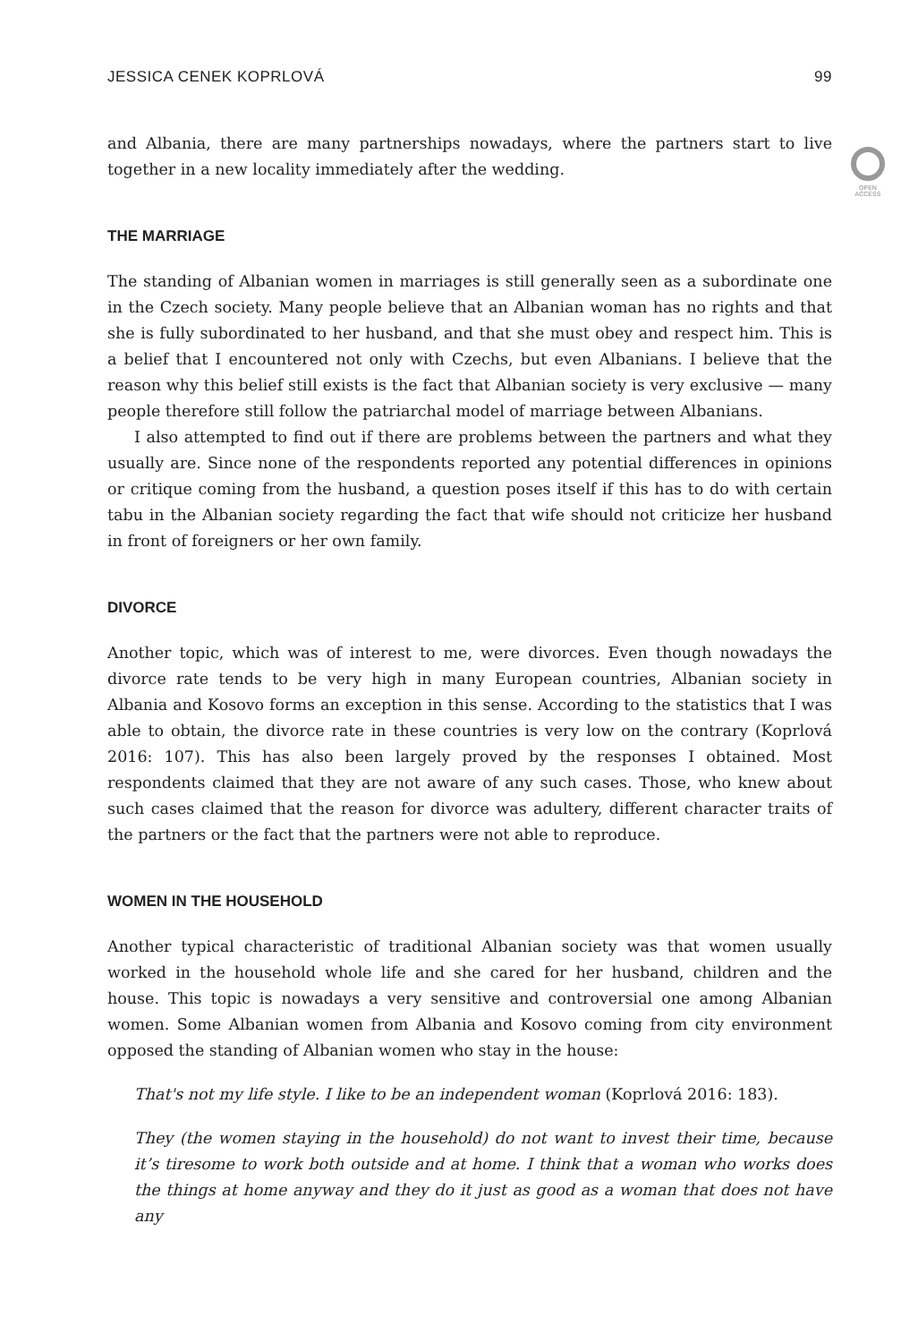OPEN
ACCESS
JESSICA CENEK KOPRLOVÁ 99
and Albania, there are many partnerships nowadays, where the partners start to live together in a new locality immediately after the wedding.
THE MARRIAGE
The standing of Albanian women in marriages is still generally seen as a subordinate one in the Czech society. Many people believe that an Albanian woman has no rights and that she is fully subordinated to her husband, and that she must obey and respect him. This is a belief that I encountered not only with Czechs, but even Albanians. I believe that the reason why this belief still exists is the fact that Albanian society is very exclusive — many people therefore still follow the patriarchal model of marriage between Albanians.
I also attempted to find out if there are problems between the partners and what they usually are. Since none of the respondents reported any potential differences in opinions or critique coming from the husband, a question poses itself if this has to do with certain tabu in the Albanian society regarding the fact that wife should not criticize her husband in front of foreigners or her own family.
DIVORCE
Another topic, which was of interest to me, were divorces. Even though nowadays the divorce rate tends to be very high in many European countries, Albanian society in Albania and Kosovo forms an exception in this sense. According to the statistics that I was able to obtain, the divorce rate in these countries is very low on the contrary (Koprlová 2016: 107). This has also been largely proved by the responses I obtained. Most respondents claimed that they are not aware of any such cases. Those, who knew about such cases claimed that the reason for divorce was adultery, different character traits of the partners or the fact that the partners were not able to reproduce.
WOMEN IN THE HOUSEHOLD
Another typical characteristic of traditional Albanian society was that women usually worked in the household whole life and she cared for her husband, children and the house. This topic is nowadays a very sensitive and controversial one among Albanian women. Some Albanian women from Albania and Kosovo coming from city environment opposed the standing of Albanian women who stay in the house:
That's not my life style. I like to be an independent woman (Koprlová 2016: 183).
They (the women staying in the household) do not want to invest their time, because it’s tiresome to work both outside and at home. I think that a woman who works does the things at home anyway and they do it just as good as a woman that does not have any